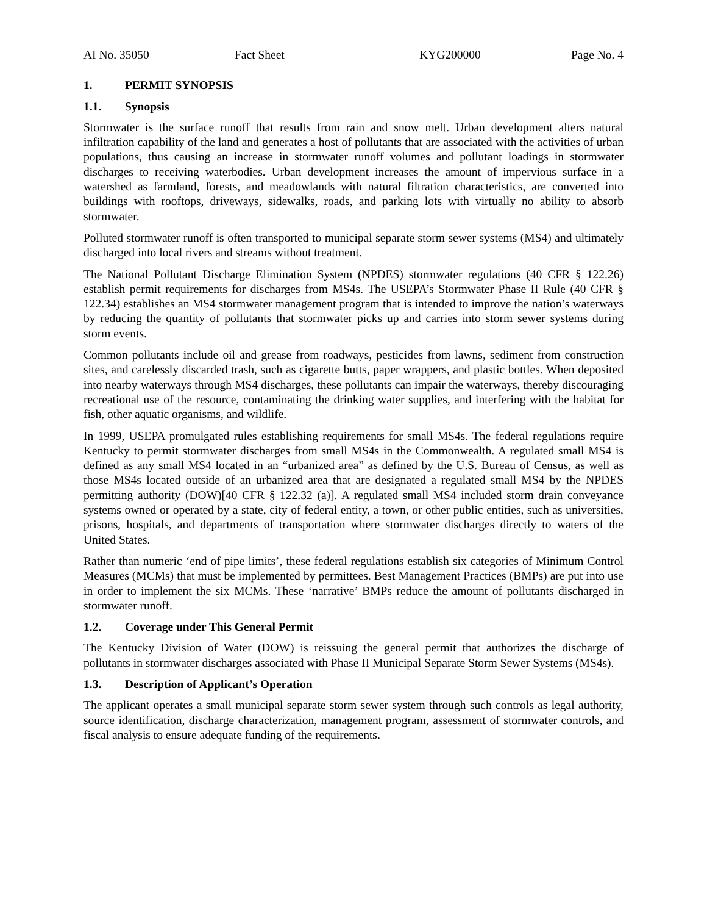AI No. 35050 Fact Sheet KYG200000 Page No. 4
1. PERMIT SYNOPSIS
1.1. Synopsis
Stormwater is the surface runoff that results from rain and snow melt. Urban development alters natural infiltration capability of the land and generates a host of pollutants that are associated with the activities of urban populations, thus causing an increase in stormwater runoff volumes and pollutant loadings in stormwater discharges to receiving waterbodies. Urban development increases the amount of impervious surface in a watershed as farmland, forests, and meadowlands with natural filtration characteristics, are converted into buildings with rooftops, driveways, sidewalks, roads, and parking lots with virtually no ability to absorb stormwater.
Polluted stormwater runoff is often transported to municipal separate storm sewer systems (MS4) and ultimately discharged into local rivers and streams without treatment.
The National Pollutant Discharge Elimination System (NPDES) stormwater regulations (40 CFR § 122.26) establish permit requirements for discharges from MS4s. The USEPA’s Stormwater Phase II Rule (40 CFR § 122.34) establishes an MS4 stormwater management program that is intended to improve the nation’s waterways by reducing the quantity of pollutants that stormwater picks up and carries into storm sewer systems during storm events.
Common pollutants include oil and grease from roadways, pesticides from lawns, sediment from construction sites, and carelessly discarded trash, such as cigarette butts, paper wrappers, and plastic bottles. When deposited into nearby waterways through MS4 discharges, these pollutants can impair the waterways, thereby discouraging recreational use of the resource, contaminating the drinking water supplies, and interfering with the habitat for fish, other aquatic organisms, and wildlife.
In 1999, USEPA promulgated rules establishing requirements for small MS4s. The federal regulations require Kentucky to permit stormwater discharges from small MS4s in the Commonwealth. A regulated small MS4 is defined as any small MS4 located in an “urbanized area” as defined by the U.S. Bureau of Census, as well as those MS4s located outside of an urbanized area that are designated a regulated small MS4 by the NPDES permitting authority (DOW)[40 CFR § 122.32 (a)]. A regulated small MS4 included storm drain conveyance systems owned or operated by a state, city of federal entity, a town, or other public entities, such as universities, prisons, hospitals, and departments of transportation where stormwater discharges directly to waters of the United States.
Rather than numeric ‘end of pipe limits’, these federal regulations establish six categories of Minimum Control Measures (MCMs) that must be implemented by permittees. Best Management Practices (BMPs) are put into use in order to implement the six MCMs. These ‘narrative’ BMPs reduce the amount of pollutants discharged in stormwater runoff.
1.2. Coverage under This General Permit
The Kentucky Division of Water (DOW) is reissuing the general permit that authorizes the discharge of pollutants in stormwater discharges associated with Phase II Municipal Separate Storm Sewer Systems (MS4s).
1.3. Description of Applicant’s Operation
The applicant operates a small municipal separate storm sewer system through such controls as legal authority, source identification, discharge characterization, management program, assessment of stormwater controls, and fiscal analysis to ensure adequate funding of the requirements.